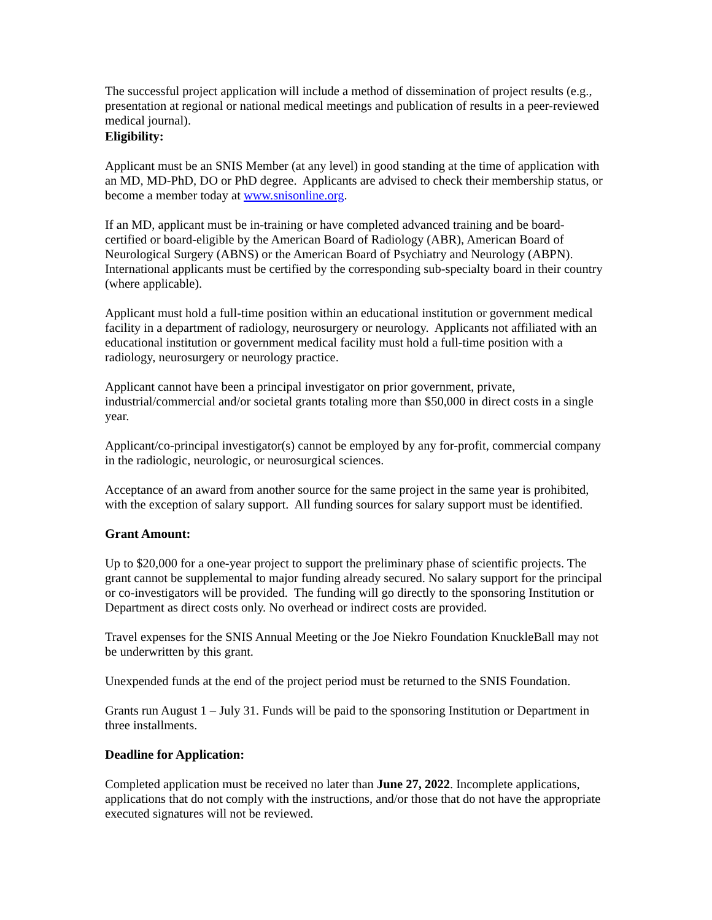The successful project application will include a method of dissemination of project results (e.g., presentation at regional or national medical meetings and publication of results in a peer-reviewed medical journal).
Eligibility:
Applicant must be an SNIS Member (at any level) in good standing at the time of application with an MD, MD-PhD, DO or PhD degree. Applicants are advised to check their membership status, or become a member today at www.snisonline.org.
If an MD, applicant must be in-training or have completed advanced training and be board-certified or board-eligible by the American Board of Radiology (ABR), American Board of Neurological Surgery (ABNS) or the American Board of Psychiatry and Neurology (ABPN). International applicants must be certified by the corresponding sub-specialty board in their country (where applicable).
Applicant must hold a full-time position within an educational institution or government medical facility in a department of radiology, neurosurgery or neurology. Applicants not affiliated with an educational institution or government medical facility must hold a full-time position with a radiology, neurosurgery or neurology practice.
Applicant cannot have been a principal investigator on prior government, private, industrial/commercial and/or societal grants totaling more than $50,000 in direct costs in a single year.
Applicant/co-principal investigator(s) cannot be employed by any for-profit, commercial company in the radiologic, neurologic, or neurosurgical sciences.
Acceptance of an award from another source for the same project in the same year is prohibited, with the exception of salary support. All funding sources for salary support must be identified.
Grant Amount:
Up to $20,000 for a one-year project to support the preliminary phase of scientific projects. The grant cannot be supplemental to major funding already secured. No salary support for the principal or co-investigators will be provided. The funding will go directly to the sponsoring Institution or Department as direct costs only. No overhead or indirect costs are provided.
Travel expenses for the SNIS Annual Meeting or the Joe Niekro Foundation KnuckleBall may not be underwritten by this grant.
Unexpended funds at the end of the project period must be returned to the SNIS Foundation.
Grants run August 1 – July 31. Funds will be paid to the sponsoring Institution or Department in three installments.
Deadline for Application:
Completed application must be received no later than June 27, 2022. Incomplete applications, applications that do not comply with the instructions, and/or those that do not have the appropriate executed signatures will not be reviewed.